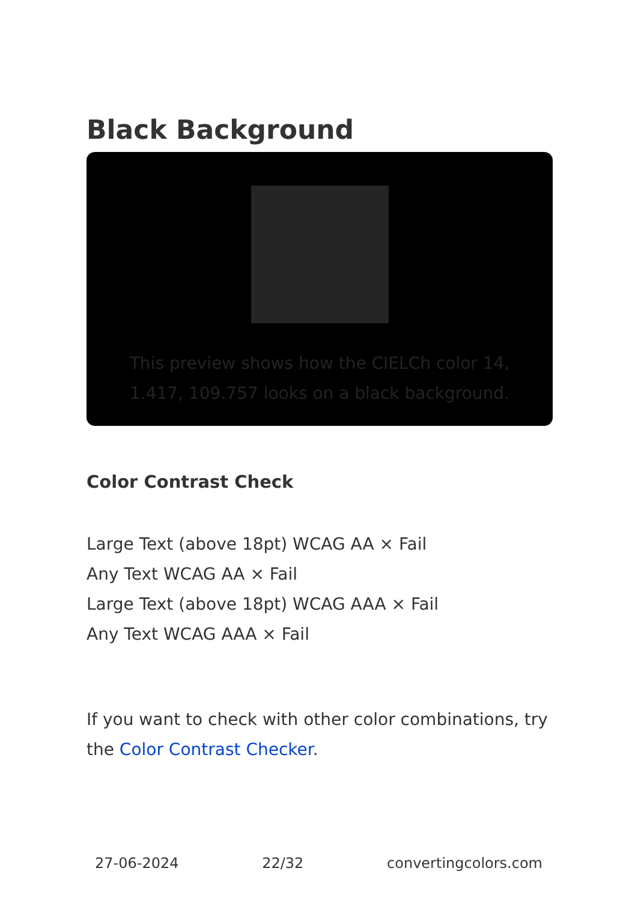Black Background
This preview shows how the CIELCh color 14, 1.417, 109.757 looks on a black background.
Color Contrast Check
Large Text (above 18pt) WCAG AA × Fail
Any Text WCAG AA × Fail
Large Text (above 18pt) WCAG AAA × Fail
Any Text WCAG AAA × Fail
If you want to check with other color combinations, try the Color Contrast Checker.
27-06-2024 22/32 convertingcolors.com